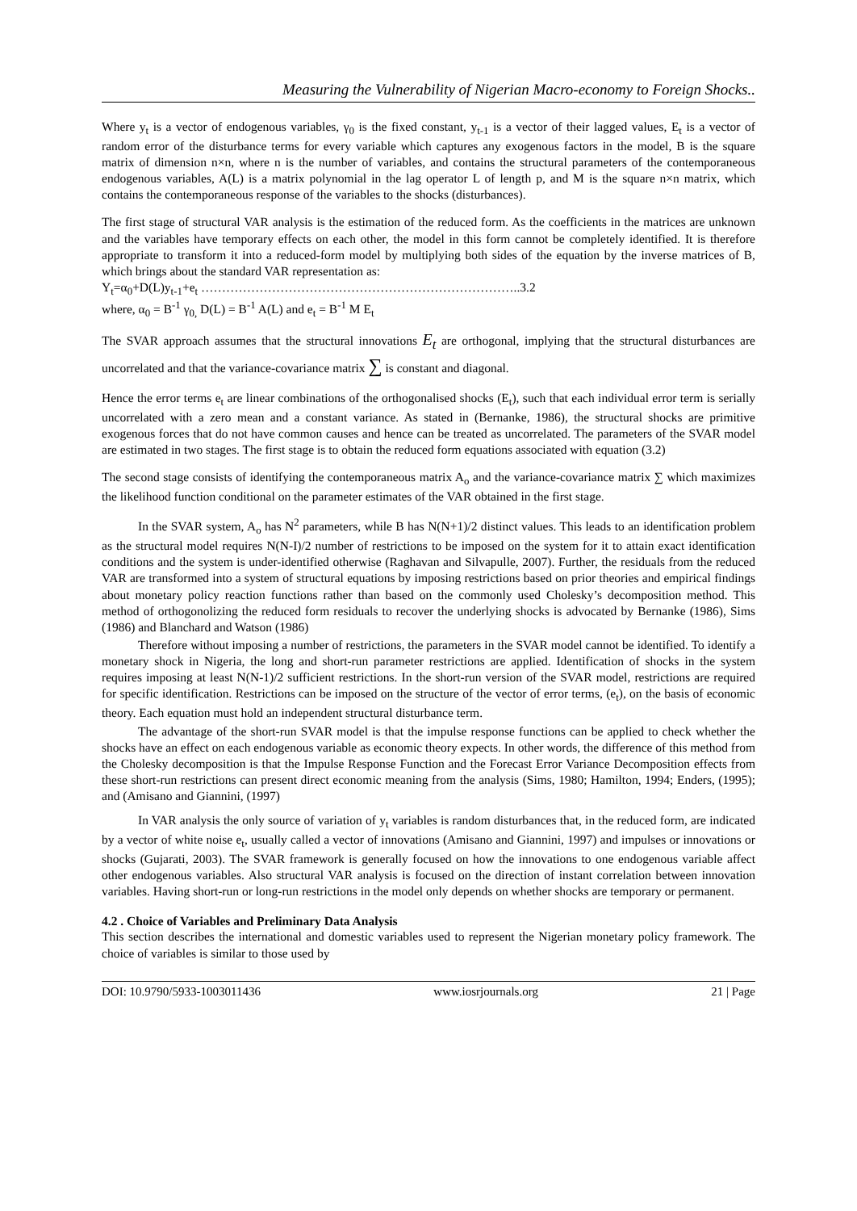Measuring the Vulnerability of Nigerian Macro-economy to Foreign Shocks..
Where y<sub>t</sub> is a vector of endogenous variables, γ<sub>0</sub> is the fixed constant, y<sub>t-1</sub> is a vector of their lagged values, E<sub>t</sub> is a vector of random error of the disturbance terms for every variable which captures any exogenous factors in the model, B is the square matrix of dimension n×n, where n is the number of variables, and contains the structural parameters of the contemporaneous endogenous variables, A(L) is a matrix polynomial in the lag operator L of length p, and M is the square n×n matrix, which contains the contemporaneous response of the variables to the shocks (disturbances).
The first stage of structural VAR analysis is the estimation of the reduced form. As the coefficients in the matrices are unknown and the variables have temporary effects on each other, the model in this form cannot be completely identified. It is therefore appropriate to transform it into a reduced-form model by multiplying both sides of the equation by the inverse matrices of B, which brings about the standard VAR representation as:
Y<sub>t</sub>=α<sub>0</sub>+D(L)y<sub>t-1</sub>+e<sub>t</sub> …………………………………………………………………..3.2
where, α<sub>0</sub> = B<sup>-1</sup> γ<sub>0,</sub> D(L) = B<sup>-1</sup> A(L) and e<sub>t</sub> = B<sup>-1</sup> M E<sub>t</sub>
The SVAR approach assumes that the structural innovations E<sub>t</sub> are orthogonal, implying that the structural disturbances are uncorrelated and that the variance-covariance matrix ∑ is constant and diagonal.
Hence the error terms e<sub>t</sub> are linear combinations of the orthogonalised shocks (E<sub>t</sub>), such that each individual error term is serially uncorrelated with a zero mean and a constant variance. As stated in (Bernanke, 1986), the structural shocks are primitive exogenous forces that do not have common causes and hence can be treated as uncorrelated. The parameters of the SVAR model are estimated in two stages. The first stage is to obtain the reduced form equations associated with equation (3.2)
The second stage consists of identifying the contemporaneous matrix A<sub>o</sub> and the variance-covariance matrix ∑ which maximizes the likelihood function conditional on the parameter estimates of the VAR obtained in the first stage.
In the SVAR system, A<sub>o</sub> has N<sup>2</sup> parameters, while B has N(N+1)/2 distinct values. This leads to an identification problem as the structural model requires N(N-I)/2 number of restrictions to be imposed on the system for it to attain exact identification conditions and the system is under-identified otherwise (Raghavan and Silvapulle, 2007). Further, the residuals from the reduced VAR are transformed into a system of structural equations by imposing restrictions based on prior theories and empirical findings about monetary policy reaction functions rather than based on the commonly used Cholesky’s decomposition method. This method of orthogonolizing the reduced form residuals to recover the underlying shocks is advocated by Bernanke (1986), Sims (1986) and Blanchard and Watson (1986)
Therefore without imposing a number of restrictions, the parameters in the SVAR model cannot be identified. To identify a monetary shock in Nigeria, the long and short-run parameter restrictions are applied. Identification of shocks in the system requires imposing at least N(N-1)/2 sufficient restrictions. In the short-run version of the SVAR model, restrictions are required for specific identification. Restrictions can be imposed on the structure of the vector of error terms, (e<sub>t</sub>), on the basis of economic theory. Each equation must hold an independent structural disturbance term.
The advantage of the short-run SVAR model is that the impulse response functions can be applied to check whether the shocks have an effect on each endogenous variable as economic theory expects. In other words, the difference of this method from the Cholesky decomposition is that the Impulse Response Function and the Forecast Error Variance Decomposition effects from these short-run restrictions can present direct economic meaning from the analysis (Sims, 1980; Hamilton, 1994; Enders, (1995); and (Amisano and Giannini, (1997)
In VAR analysis the only source of variation of y<sub>t</sub> variables is random disturbances that, in the reduced form, are indicated by a vector of white noise e<sub>t</sub>, usually called a vector of innovations (Amisano and Giannini, 1997) and impulses or innovations or shocks (Gujarati, 2003). The SVAR framework is generally focused on how the innovations to one endogenous variable affect other endogenous variables. Also structural VAR analysis is focused on the direction of instant correlation between innovation variables. Having short-run or long-run restrictions in the model only depends on whether shocks are temporary or permanent.
4.2 . Choice of Variables and Preliminary Data Analysis
This section describes the international and domestic variables used to represent the Nigerian monetary policy framework. The choice of variables is similar to those used by
DOI: 10.9790/5933-1003011436 www.iosrjournals.org 21 | Page